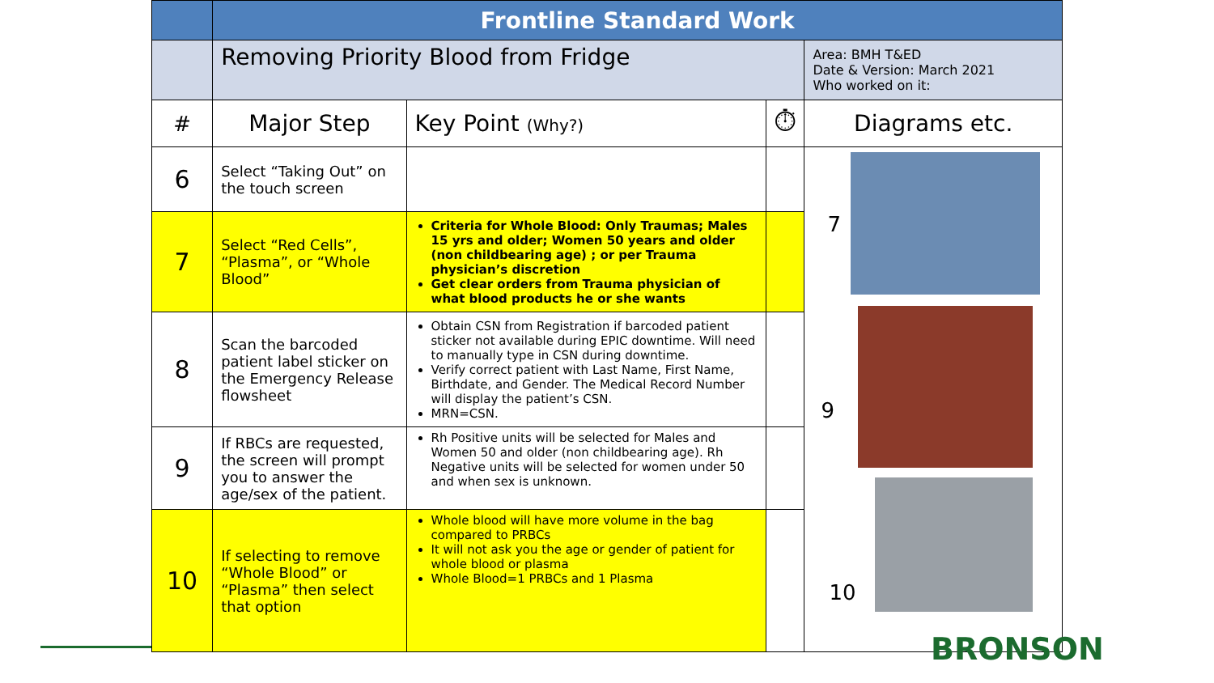| | Frontline Standard Work | | | |
| --- | --- | --- | --- | --- |
| | Removing Priority Blood from Fridge | | | Area: BMH T&ED Date & Version: March 2021 Who worked on it: |
| # | Major Step | Key Point (Why?) | ⏱ | Diagrams etc. |
| 6 | Select “Taking Out” on the touch screen | | | 7 9 10 |
| 7 | Select “Red Cells”, “Plasma”, or “Whole Blood” | Criteria for Whole Blood: Only Traumas; Males 15 yrs and older; Women 50 years and older (non childbearing age) ; or per Trauma physician’s discretion Get clear orders from Trauma physician of what blood products he or she wants | | |
| 8 | Scan the barcoded patient label sticker on the Emergency Release flowsheet | Obtain CSN from Registration if barcoded patient sticker not available during EPIC downtime. Will need to manually type in CSN during downtime. Verify correct patient with Last Name, First Name, Birthdate, and Gender. The Medical Record Number will display the patient’s CSN. MRN=CSN. | | |
| 9 | If RBCs are requested, the screen will prompt you to answer the age/sex of the patient. | Rh Positive units will be selected for Males and Women 50 and older (non childbearing age). Rh Negative units will be selected for women under 50 and when sex is unknown. | | |
| 10 | If selecting to remove “Whole Blood” or “Plasma” then select that option | Whole blood will have more volume in the bag compared to PRBCs It will not ask you the age or gender of patient for whole blood or plasma Whole Blood=1 PRBCs and 1 Plasma | | |
BRONSON